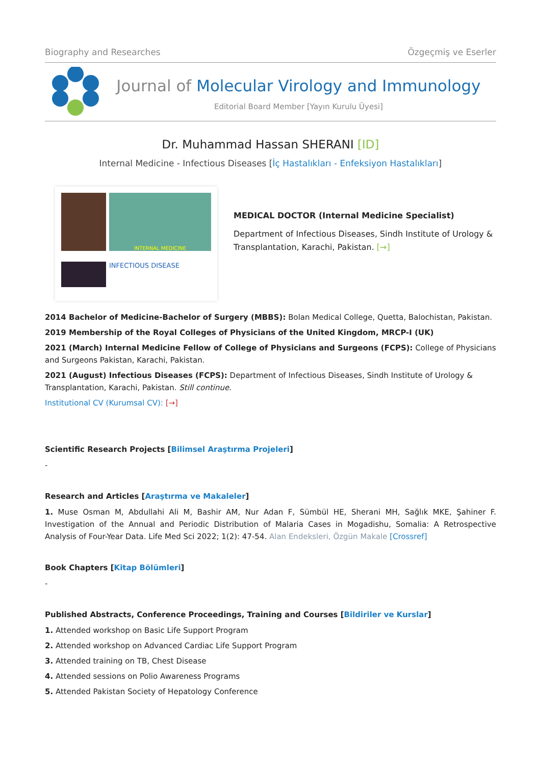Biography and Researches Özgeçmiş ve Eserler
Journal of Molecular Virology and Immunology
Editorial Board Member [Yayın Kurulu Üyesi]
Dr. Muhammad Hassan SHERANI [ID]
Internal Medicine - Infectious Diseases [İç Hastalıkları - Enfeksiyon Hastalıkları]
INTERNAL MEDICINE
INFECTIOUS DISEASE
MEDICAL DOCTOR (Internal Medicine Specialist)
Department of Infectious Diseases, Sindh Institute of Urology & Transplantation, Karachi, Pakistan. [→]
2014 Bachelor of Medicine-Bachelor of Surgery (MBBS): Bolan Medical College, Quetta, Balochistan, Pakistan.
2019 Membership of the Royal Colleges of Physicians of the United Kingdom, MRCP-I (UK)
2021 (March) Internal Medicine Fellow of College of Physicians and Surgeons (FCPS): College of Physicians and Surgeons Pakistan, Karachi, Pakistan.
2021 (August) Infectious Diseases (FCPS): Department of Infectious Diseases, Sindh Institute of Urology & Transplantation, Karachi, Pakistan. Still continue.
Institutional CV (Kurumsal CV): [→]
Scientific Research Projects [Bilimsel Araştırma Projeleri]
-
Research and Articles [Araştırma ve Makaleler]
1. Muse Osman M, Abdullahi Ali M, Bashir AM, Nur Adan F, Sümbül HE, Sherani MH, Sağlık MKE, Şahiner F. Investigation of the Annual and Periodic Distribution of Malaria Cases in Mogadishu, Somalia: A Retrospective Analysis of Four-Year Data. Life Med Sci 2022; 1(2): 47-54. Alan Endeksleri, Özgün Makale [Crossref]
Book Chapters [Kitap Bölümleri]
-
Published Abstracts, Conference Proceedings, Training and Courses [Bildiriler ve Kurslar]
1. Attended workshop on Basic Life Support Program
2. Attended workshop on Advanced Cardiac Life Support Program
3. Attended training on TB, Chest Disease
4. Attended sessions on Polio Awareness Programs
5. Attended Pakistan Society of Hepatology Conference